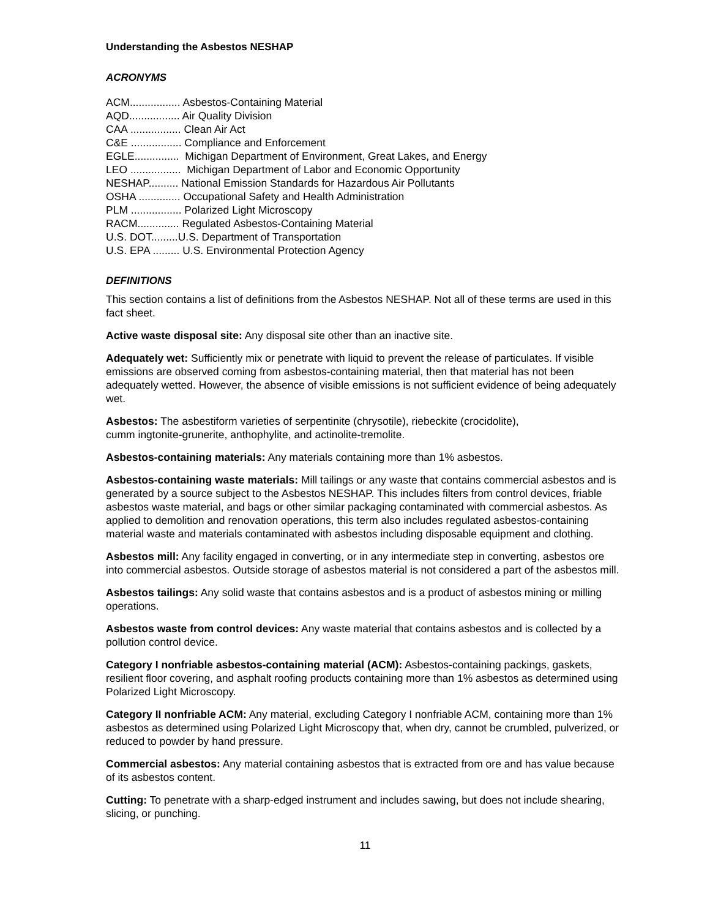Understanding the Asbestos NESHAP
ACRONYMS
ACM................. Asbestos-Containing Material
AQD................. Air Quality Division
CAA ................. Clean Air Act
C&E ................. Compliance and Enforcement
EGLE............... Michigan Department of Environment, Great Lakes, and Energy
LEO ................. Michigan Department of Labor and Economic Opportunity
NESHAP.......... National Emission Standards for Hazardous Air Pollutants
OSHA .............. Occupational Safety and Health Administration
PLM ................. Polarized Light Microscopy
RACM.............. Regulated Asbestos-Containing Material
U.S. DOT.........U.S. Department of Transportation
U.S. EPA ......... U.S. Environmental Protection Agency
DEFINITIONS
This section contains a list of definitions from the Asbestos NESHAP. Not all of these terms are used in this fact sheet.
Active waste disposal site: Any disposal site other than an inactive site.
Adequately wet: Sufficiently mix or penetrate with liquid to prevent the release of particulates. If visible emissions are observed coming from asbestos-containing material, then that material has not been adequately wetted. However, the absence of visible emissions is not sufficient evidence of being adequately wet.
Asbestos: The asbestiform varieties of serpentinite (chrysotile), riebeckite (crocidolite),
cumm ingtonite-grunerite, anthophylite, and actinolite-tremolite.
Asbestos-containing materials: Any materials containing more than 1% asbestos.
Asbestos-containing waste materials: Mill tailings or any waste that contains commercial asbestos and is generated by a source subject to the Asbestos NESHAP. This includes filters from control devices, friable asbestos waste material, and bags or other similar packaging contaminated with commercial asbestos. As applied to demolition and renovation operations, this term also includes regulated asbestos-containing material waste and materials contaminated with asbestos including disposable equipment and clothing.
Asbestos mill: Any facility engaged in converting, or in any intermediate step in converting, asbestos ore into commercial asbestos. Outside storage of asbestos material is not considered a part of the asbestos mill.
Asbestos tailings: Any solid waste that contains asbestos and is a product of asbestos mining or milling operations.
Asbestos waste from control devices: Any waste material that contains asbestos and is collected by a pollution control device.
Category I nonfriable asbestos-containing material (ACM): Asbestos-containing packings, gaskets, resilient floor covering, and asphalt roofing products containing more than 1% asbestos as determined using Polarized Light Microscopy.
Category II nonfriable ACM: Any material, excluding Category I nonfriable ACM, containing more than 1% asbestos as determined using Polarized Light Microscopy that, when dry, cannot be crumbled, pulverized, or reduced to powder by hand pressure.
Commercial asbestos: Any material containing asbestos that is extracted from ore and has value because of its asbestos content.
Cutting: To penetrate with a sharp-edged instrument and includes sawing, but does not include shearing, slicing, or punching.
11